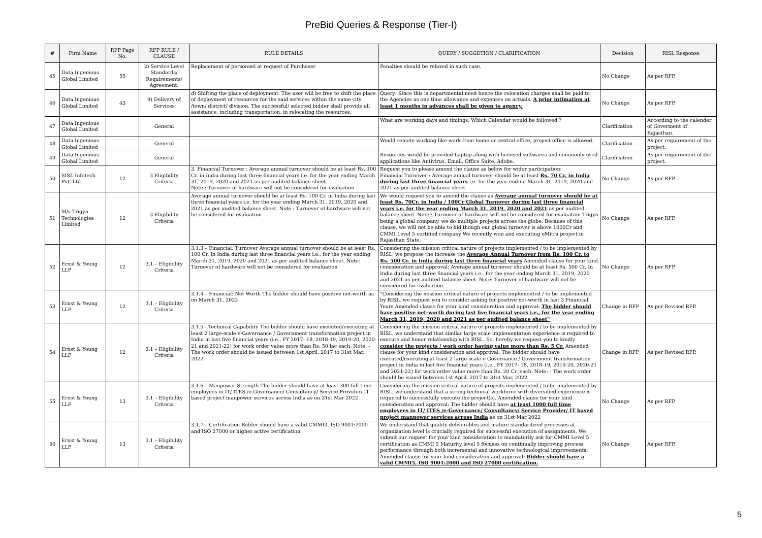PreBid Queries & Response (Tier-I)
| # | Firm Name | RFP Page No. | RFP RULE / CLAUSE | RULE DETAILS | QUERY / SUGGETION / CLARIFICATION | Decision | RISL Response |
| --- | --- | --- | --- | --- | --- | --- | --- |
| 45 | Data Ingenious Global Limited | 55 | 2) Service Level Standards/ Requirements/ Agreement: | Replacement of personnel at request of Purchaser | Penalties should be relaxed in such case. | No Change | As per RFP. |
| 46 | Data Ingenious Global Limited | 43 | 9) Delivery of Services | d) Shifting the place of deployment: The user will be free to shift the place of deployment of resources for the said services within the same city /town/ district/ division. The successful/ selected bidder shall provide all assistance, including transportation, in relocating the resources. | Query: Since this is departmental need hence the relocation charges shall be paid to the Agencies as one time allowance and expenses on actuals. A prior intimation at least 1 months in advances shall be given to agency. | No Change | As per RFP. |
| 47 | Data Ingenious Global Limited | | General | | What are working days and timings. Which Calendar would be followed ? | Clarification | According to the calender of Goverment of Rajasthan. |
| 48 | Data Ingenious Global Limited | | General | | Would remote working like work from home or central office, project office is allowed. | Clarification | As per requirement of the project. |
| 49 | Data Ingenious Global Limited | | General | | Resources would be provided Laptop along with licensed softwares and commonly used applications like Antivirus, Email, Office Suite, Adobe. | Clarification | As per requirement of the project. |
| 50 | SISL Infotech Pvt. Ltd. | 12 | 3 Eligibility Criteria | 3. Financial Turnover : Average annual turnover should be at least Rs. 100 Cr. in India during last three financial years i.e. for the year ending March 31, 2019, 2020 and 2021 as per audited balance sheet. Note : Turnover of hardware will not be considered for evaluation | Request you to please amend the clause as below for wider participation: Financial Turnover : Average annual turnover should be at least Rs. 70 Cr. in India during last three financial years i.e. for the year ending March 31, 2019, 2020 and 2021 as per audited balance sheet. | No Change | As per RFP. |
| 51 | M/s Trigyn Technologies Limited | 12 | 3 Eligibility Criteria | Average annual turnover should be at least Rs. 100 Cr. in India during last three financial years i.e. for the year ending March 31, 2019, 2020 and 2021 as per audited balance sheet. Note : Turnover of hardware will not be considered for evaluation | We would request you to amend the clause as Average annual turnover should be at least Rs. 70Cr. in India / 100Cr Global Turnover during last three financial years i.e. for the year ending March 31, 2019, 2020 and 2021 as per audited balance sheet. Note : Turnover of hardware will not be considered for evaluation Trigyn being a global company, we do multiple projects across the globe. Because of this clause, we will not be able to bid though our global turnover is above 1000Cr and CMMI Level 5 certified company We recently won and executing eMitra project in Rajasthan State. | No Change | As per RFP. |
| 52 | Ernst & Young LLP | 12 | 3.1 – Eligibility Criteria | 3.1.3 – Financial: Turnover Average annual turnover should be at least Rs. 100 Cr. In India during last three financial years i.e., for the year ending March 31, 2019, 2020 and 2021 as per audited balance sheet. Note: Turnover of hardware will not be considered for evaluation | Considering the mission critical nature of projects implemented / to be implemented by RISL, we propose the increase the Average Annual Turnover from Rs. 100 Cr. to Rs. 500 Cr. in India during last three financial years Amended clause for your kind consideration and approval: Average annual turnover should be at least Rs. 500 Cr. In India during last three financial years i.e., for the year ending March 31, 2019, 2020 and 2021 as per audited balance sheet. Note: Turnover of hardware will not be considered for evaluation | No Change | As per RFP. |
| 53 | Ernst & Young LLP | 12 | 3.1 – Eligibility Criteria | 3.1.4 – Financial: Net Worth The bidder should have positive net-worth as on March 31, 2022 | "Considering the mission critical nature of projects implemented / to be implemented by RISL, we request you to consider asking for positive net-worth in last 3 Financial Years Amended clause for your kind consideration and approval: The bidder should have positive net-worth during last five financial years i.e., for the year ending March 31, 2019, 2020 and 2021 as per audited balance sheet" | Change in RFP | As per Revised RFP. |
| 54 | Ernst & Young LLP | 12 | 3.1 – Eligibility Criteria | 3.1.5 - Technical Capability The bidder should have executed/executing at least 2 large-scale e-Governance / Government transformation project in India in last five financial years (i.e., FY 2017- 18, 2018-19, 2019-20, 2020-21 and 2021-22) for work order value more than Rs. 50 lac each. Note: - The work order should be issued between 1st April, 2017 to 31st Mar, 2022 | Considering the mission critical nature of projects implemented / to be implemented by RISL, we understand that similar large scale implementation experience is required to execute and honor relationship with RISL. So, hereby we request you to kindly consider the projects / work order having value more than Rs. 5 Cr. Amended clause for your kind consideration and approval: The bidder should have executed/executing at least 2 large-scale e-Governance / Government transformation project in India in last five financial years (i.e., FY 2017- 18, 2018-19, 2019-20, 2020-21 and 2021-22) for work order value more than Rs. 20 Cr. each. Note: - The work order should be issued between 1st April, 2017 to 31st Mar, 2022 | Change in RFP | As per Revised RFP. |
| 55 | Ernst & Young LLP | 13 | 3.1 – Eligibility Criteria | 3.1.6 – Manpower Strength The bidder should have at least 300 full time employees in IT/ ITES /e-Governance/ Consultancy/ Service Provider/ IT based project manpower services across India as on 31st Mar 2022 | Considering the mission critical nature of projects implemented / to be implemented by RISL, we understand that a strong technical workforce with diversified experience is required to successfully execute the project(s). Amended clause for your kind consideration and approval: The bidder should have at least 1000 full time employees in IT/ ITES /e-Governance/ Consultancy/ Service Provider/ IT based project manpower services across India as on 31st Mar 2022 | No Change | As per RFP. |
| 56 | Ernst & Young LLP | 13 | 3.1 – Eligibility Criteria | 3.1.7 – Certification Bidder should have a valid CMMI3, ISO 9001:2000 and ISO 27000 or higher active certification | We understand that quality deliverables and mature standardized processes at organization level is crucially required for successful execution of assignments. We submit our request for your kind consideration to mandatorily ask for CMMI Level 5 certification as CMMI 5 Maturity level 5 focuses on continually improving process performance through both incremental and innovative technological improvements. Amended clause for your kind consideration and approval: Bidder should have a valid CMMI5, ISO 9001:2000 and ISO 27000 certification. | No Change | As per RFP. |
5